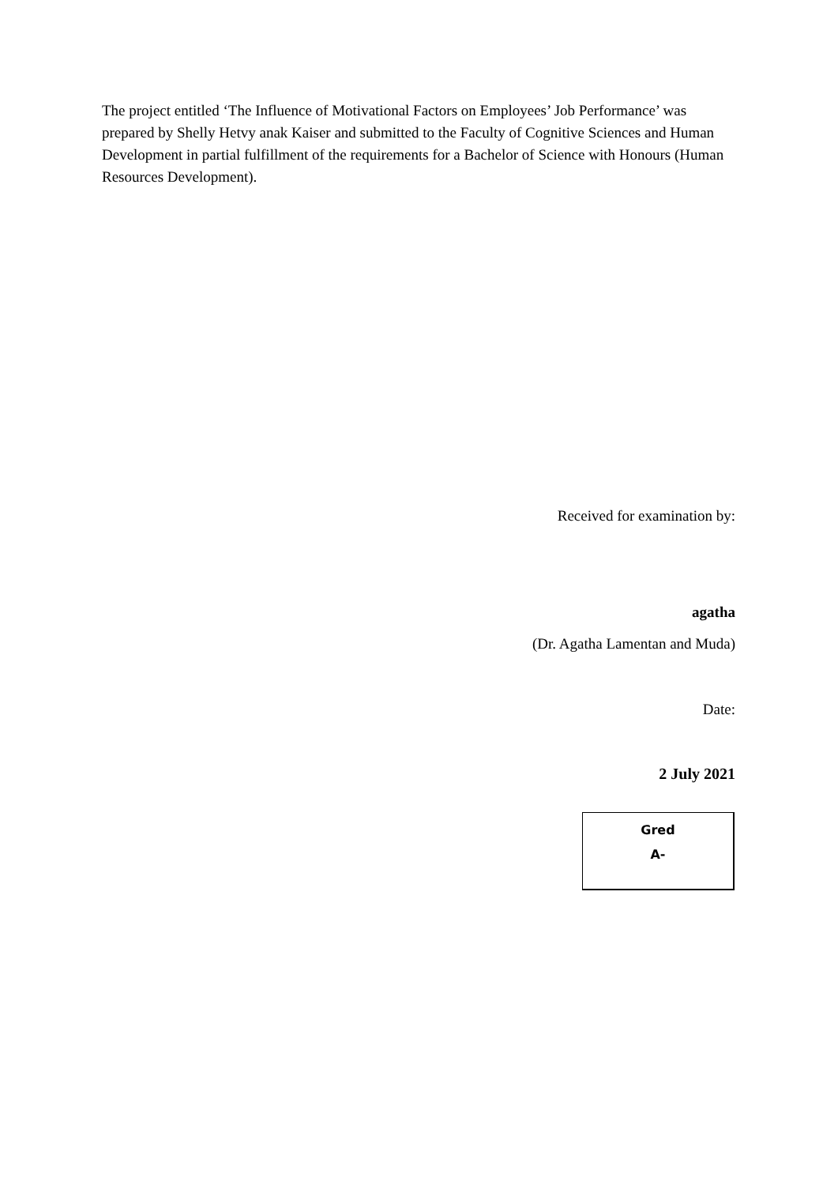The project entitled ‘The Influence of Motivational Factors on Employees’ Job Performance’ was prepared by Shelly Hetvy anak Kaiser and submitted to the Faculty of Cognitive Sciences and Human Development in partial fulfillment of the requirements for a Bachelor of Science with Honours (Human Resources Development).
Received for examination by:
agatha
(Dr. Agatha Lamentan and Muda)
Date:
2 July 2021
Gred
A-